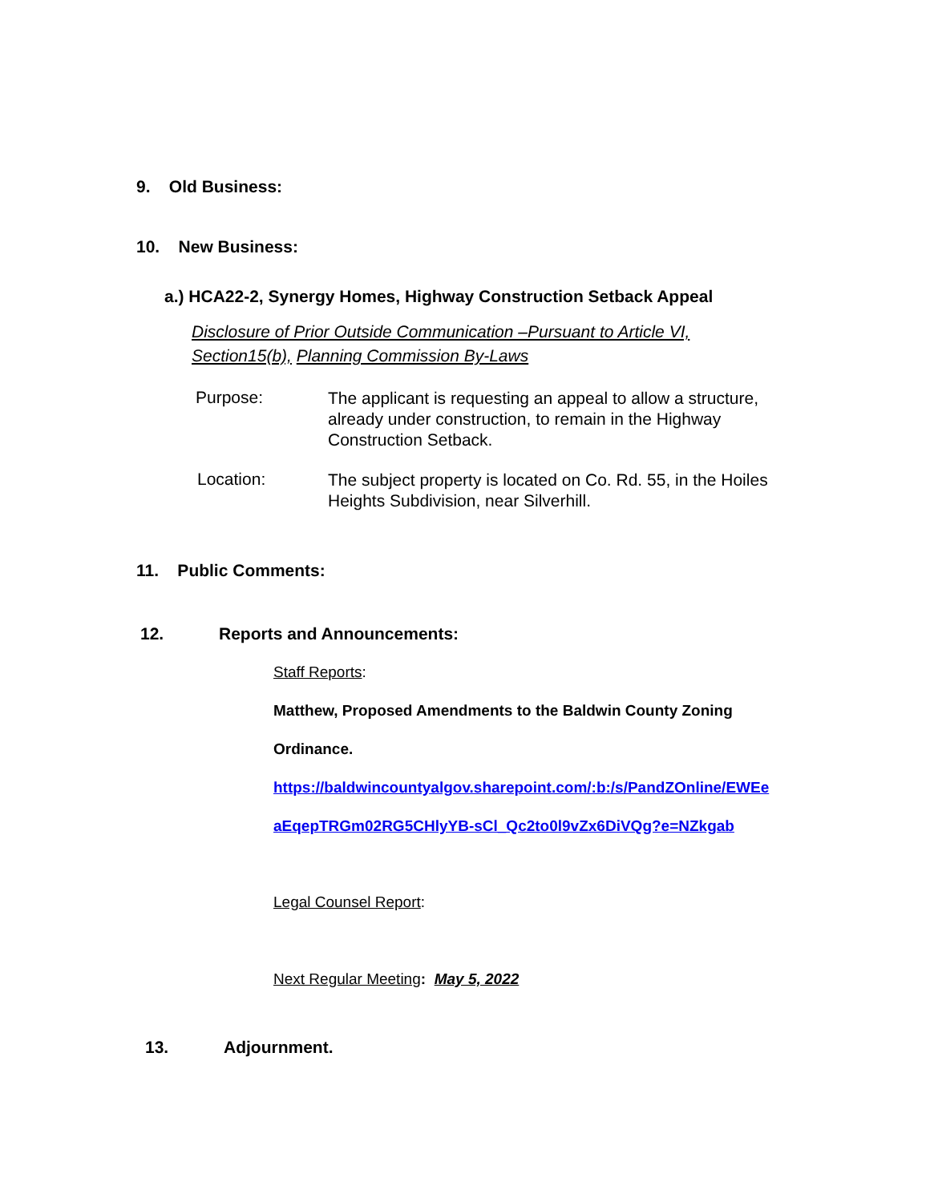9. Old Business:
10. New Business:
a.) HCA22-2, Synergy Homes, Highway Construction Setback Appeal
Disclosure of Prior Outside Communication –Pursuant to Article VI,
Section15(b), Planning Commission By-Laws
Purpose:
The applicant is requesting an appeal to allow a structure,
already under construction, to remain in the Highway
Construction Setback.
Location:
The subject property is located on Co. Rd. 55, in the Hoiles
Heights Subdivision, near Silverhill.
11. Public Comments:
12. Reports and Announcements:
Staff Reports:
Matthew, Proposed Amendments to the Baldwin County Zoning
Ordinance.
https://baldwincountyalgov.sharepoint.com/:b:/s/PandZOnline/EWEe
aEqepTRGm02RG5CHlyYB-sCl_Qc2to0l9vZx6DiVQg?e=NZkgab
Legal Counsel Report:
Next Regular Meeting: May 5, 2022
13. Adjournment.